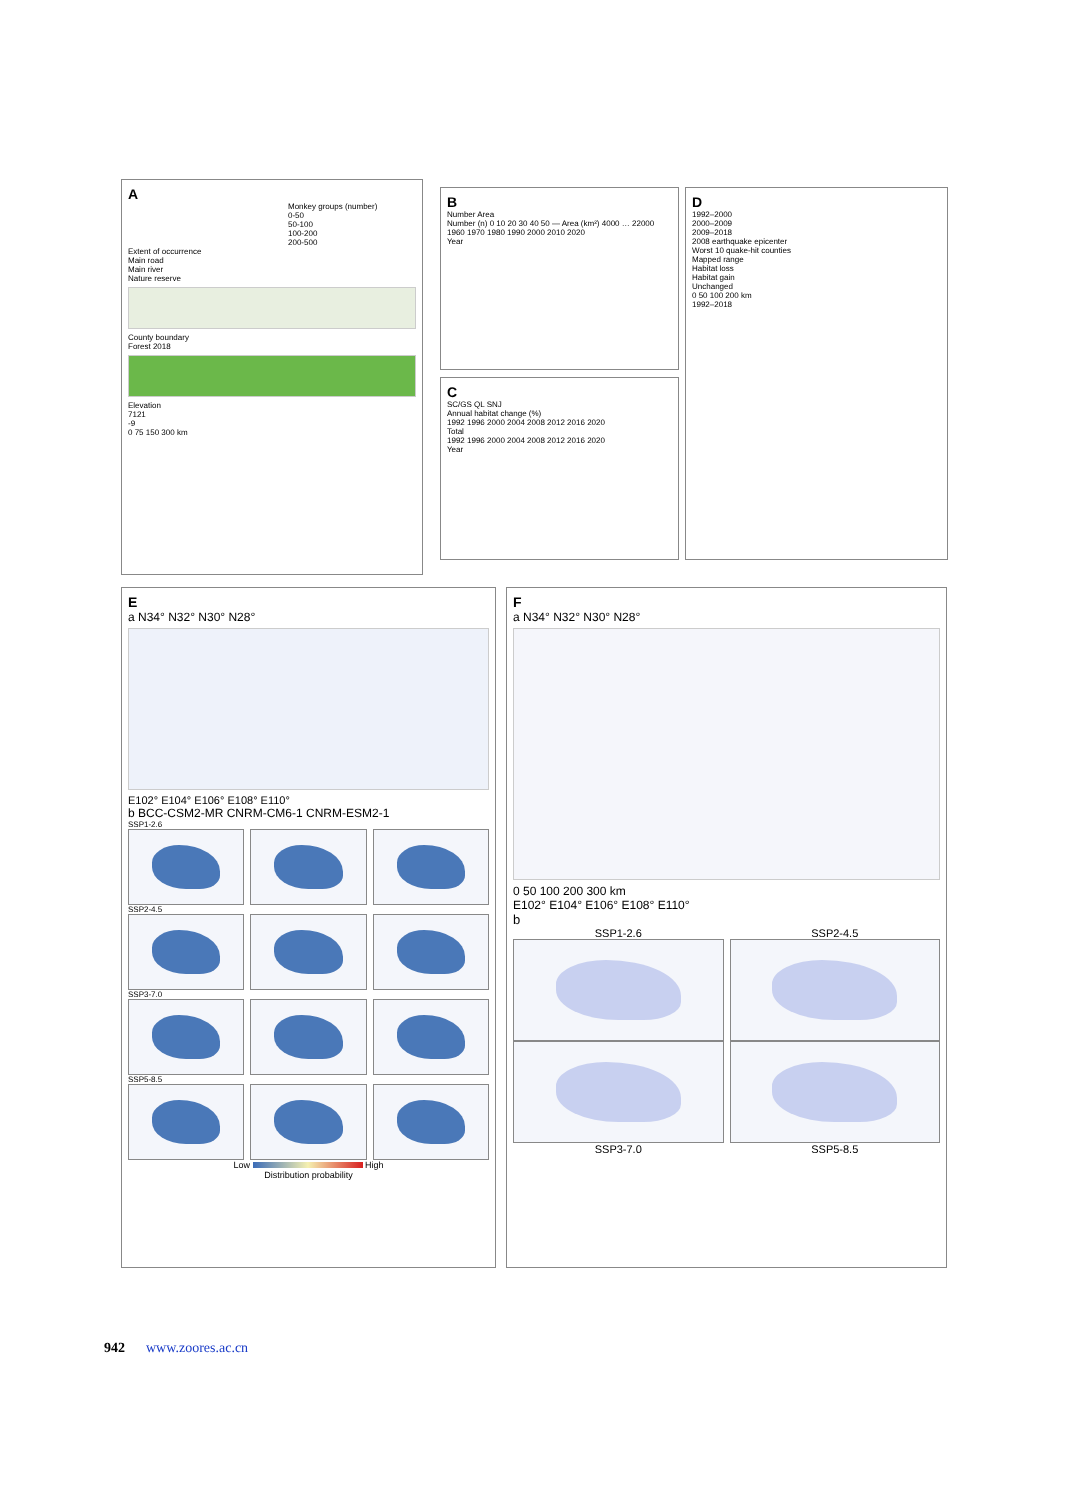A
Monkey groups (number)
0-50
50-100
100-200
200-500
Extent of occurrence
Main road
Main river
Nature reserve
County boundary
Forest 2018
Elevation
7121
-9
0 75 150 300 km
B
Number Area
Number (n) 0 10 20 30 40 50 — Area (km²) 4000 … 22000
1960 1970 1980 1990 2000 2010 2020
Year
C
SC/GS QL SNJ
Annual habitat change (%)
1992 1996 2000 2004 2008 2012 2016 2020
Total
1992 1996 2000 2004 2008 2012 2016 2020
Year
D
1992–2000
2000–2009
2009–2018
2008 earthquake epicenter
Worst 10 quake-hit counties
Mapped range
Habitat loss
Habitat gain
Unchanged
0 50 100 200 km
1992–2018
E
a N34° N32° N30° N28°
E102° E104° E106° E108° E110°
b BCC-CSM2-MR CNRM-CM6-1 CNRM-ESM2-1
SSP1-2.6
SSP2-4.5
SSP3-7.0
SSP5-8.5
Low High
Distribution probability
F
a N34° N32° N30° N28°
0 50 100 200 300 km
E102° E104° E106° E108° E110°
b
SSP1-2.6 SSP2-4.5
SSP3-7.0 SSP5-8.5
942 www.zoores.ac.cn